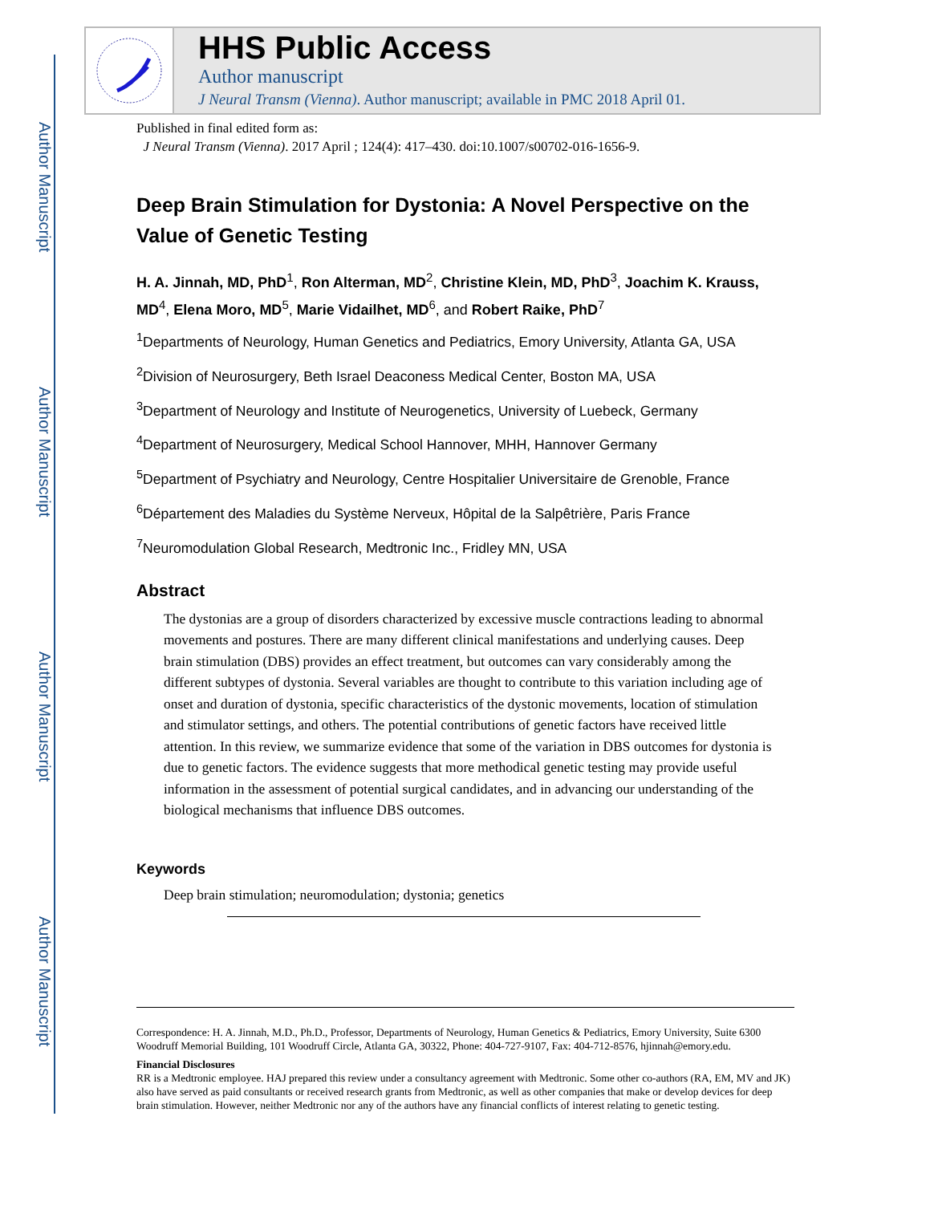Author Manuscript
Author Manuscript
Author Manuscript
Author Manuscript
HHS Public Access
Author manuscript
J Neural Transm (Vienna). Author manuscript; available in PMC 2018 April 01.
Published in final edited form as:
J Neural Transm (Vienna). 2017 April ; 124(4): 417–430. doi:10.1007/s00702-016-1656-9.
Deep Brain Stimulation for Dystonia: A Novel Perspective on the Value of Genetic Testing
H. A. Jinnah, MD, PhD<sup>1</sup>, Ron Alterman, MD<sup>2</sup>, Christine Klein, MD, PhD<sup>3</sup>, Joachim K. Krauss, MD<sup>4</sup>, Elena Moro, MD<sup>5</sup>, Marie Vidailhet, MD<sup>6</sup>, and Robert Raike, PhD<sup>7</sup>
<sup>1</sup> Departments of Neurology, Human Genetics and Pediatrics, Emory University, Atlanta GA, USA
<sup>2</sup> Division of Neurosurgery, Beth Israel Deaconess Medical Center, Boston MA, USA
<sup>3</sup> Department of Neurology and Institute of Neurogenetics, University of Luebeck, Germany
<sup>4</sup> Department of Neurosurgery, Medical School Hannover, MHH, Hannover Germany
<sup>5</sup> Department of Psychiatry and Neurology, Centre Hospitalier Universitaire de Grenoble, France
<sup>6</sup> Département des Maladies du Système Nerveux, Hôpital de la Salpêtrière, Paris France
<sup>7</sup> Neuromodulation Global Research, Medtronic Inc., Fridley MN, USA
Abstract
The dystonias are a group of disorders characterized by excessive muscle contractions leading to abnormal movements and postures. There are many different clinical manifestations and underlying causes. Deep brain stimulation (DBS) provides an effect treatment, but outcomes can vary considerably among the different subtypes of dystonia. Several variables are thought to contribute to this variation including age of onset and duration of dystonia, specific characteristics of the dystonic movements, location of stimulation and stimulator settings, and others. The potential contributions of genetic factors have received little attention. In this review, we summarize evidence that some of the variation in DBS outcomes for dystonia is due to genetic factors. The evidence suggests that more methodical genetic testing may provide useful information in the assessment of potential surgical candidates, and in advancing our understanding of the biological mechanisms that influence DBS outcomes.
Keywords
Deep brain stimulation; neuromodulation; dystonia; genetics
Correspondence: H. A. Jinnah, M.D., Ph.D., Professor, Departments of Neurology, Human Genetics & Pediatrics, Emory University, Suite 6300 Woodruff Memorial Building, 101 Woodruff Circle, Atlanta GA, 30322, Phone: 404-727-9107, Fax: 404-712-8576, hjinnah@emory.edu.
Financial Disclosures
RR is a Medtronic employee. HAJ prepared this review under a consultancy agreement with Medtronic. Some other co-authors (RA, EM, MV and JK) also have served as paid consultants or received research grants from Medtronic, as well as other companies that make or develop devices for deep brain stimulation. However, neither Medtronic nor any of the authors have any financial conflicts of interest relating to genetic testing.